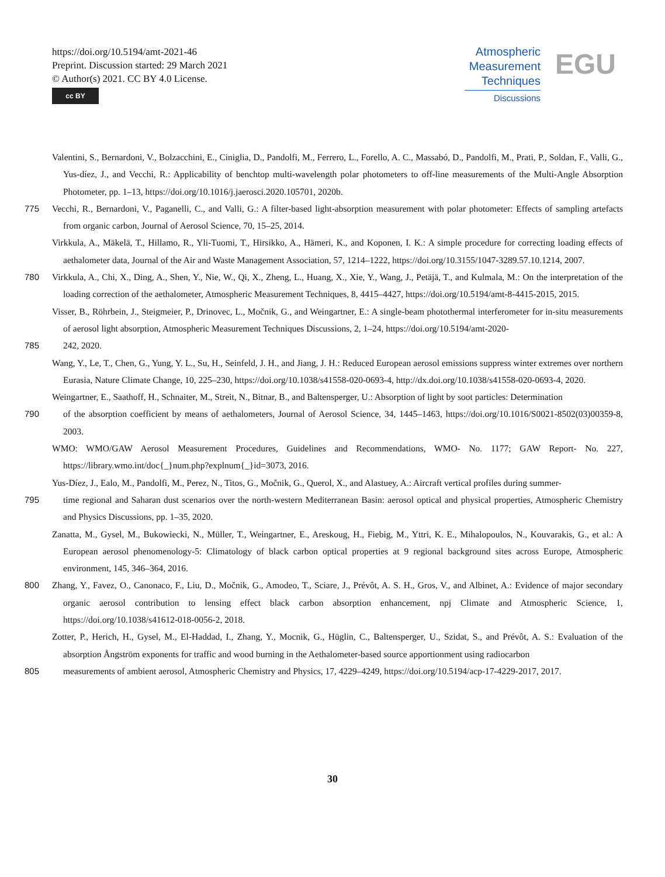https://doi.org/10.5194/amt-2021-46
Preprint. Discussion started: 29 March 2021
© Author(s) 2021. CC BY 4.0 License.
cc BY
Atmospheric
Measurement
Techniques
Discussions
EGU
Valentini, S., Bernardoni, V., Bolzacchini, E., Ciniglia, D., Pandolfi, M., Ferrero, L., Forello, A. C., Massabó, D., Pandolfi, M., Prati, P., Soldan, F., Valli, G., Yus-díez, J., and Vecchi, R.: Applicability of benchtop multi-wavelength polar photometers to off-line measurements of the Multi-Angle Absorption Photometer, pp. 1–13, https://doi.org/10.1016/j.jaerosci.2020.105701, 2020b.
775 Vecchi, R., Bernardoni, V., Paganelli, C., and Valli, G.: A filter-based light-absorption measurement with polar photometer: Effects of sampling artefacts from organic carbon, Journal of Aerosol Science, 70, 15–25, 2014.
Virkkula, A., Mäkelä, T., Hillamo, R., Yli-Tuomi, T., Hirsikko, A., Hämeri, K., and Koponen, I. K.: A simple procedure for correcting loading effects of aethalometer data, Journal of the Air and Waste Management Association, 57, 1214–1222, https://doi.org/10.3155/1047-3289.57.10.1214, 2007.
780 Virkkula, A., Chi, X., Ding, A., Shen, Y., Nie, W., Qi, X., Zheng, L., Huang, X., Xie, Y., Wang, J., Petäjä, T., and Kulmala, M.: On the interpretation of the loading correction of the aethalometer, Atmospheric Measurement Techniques, 8, 4415–4427, https://doi.org/10.5194/amt-8-4415-2015, 2015.
Visser, B., Röhrbein, J., Steigmeier, P., Drinovec, L., Močnik, G., and Weingartner, E.: A single-beam photothermal interferometer for in-situ measurements of aerosol light absorption, Atmospheric Measurement Techniques Discussions, 2, 1–24, https://doi.org/10.5194/amt-2020-
785 242, 2020.
Wang, Y., Le, T., Chen, G., Yung, Y. L., Su, H., Seinfeld, J. H., and Jiang, J. H.: Reduced European aerosol emissions suppress winter extremes over northern Eurasia, Nature Climate Change, 10, 225–230, https://doi.org/10.1038/s41558-020-0693-4, http://dx.doi.org/10.1038/s41558-020-0693-4, 2020.
Weingartner, E., Saathoff, H., Schnaiter, M., Streit, N., Bitnar, B., and Baltensperger, U.: Absorption of light by soot particles: Determination
790 of the absorption coefficient by means of aethalometers, Journal of Aerosol Science, 34, 1445–1463, https://doi.org/10.1016/S0021-8502(03)00359-8, 2003.
WMO: WMO/GAW Aerosol Measurement Procedures, Guidelines and Recommendations, WMO- No. 1177; GAW Report- No. 227, https://library.wmo.int/doc{_}num.php?explnum{_}id=3073, 2016.
Yus-Díez, J., Ealo, M., Pandolfi, M., Perez, N., Titos, G., Močnik, G., Querol, X., and Alastuey, A.: Aircraft vertical profiles during summer-
795 time regional and Saharan dust scenarios over the north-western Mediterranean Basin: aerosol optical and physical properties, Atmospheric Chemistry and Physics Discussions, pp. 1–35, 2020.
Zanatta, M., Gysel, M., Bukowiecki, N., Müller, T., Weingartner, E., Areskoug, H., Fiebig, M., Yttri, K. E., Mihalopoulos, N., Kouvarakis, G., et al.: A European aerosol phenomenology-5: Climatology of black carbon optical properties at 9 regional background sites across Europe, Atmospheric environment, 145, 346–364, 2016.
800 Zhang, Y., Favez, O., Canonaco, F., Liu, D., Močnik, G., Amodeo, T., Sciare, J., Prévôt, A. S. H., Gros, V., and Albinet, A.: Evidence of major secondary organic aerosol contribution to lensing effect black carbon absorption enhancement, npj Climate and Atmospheric Science, 1, https://doi.org/10.1038/s41612-018-0056-2, 2018.
Zotter, P., Herich, H., Gysel, M., El-Haddad, I., Zhang, Y., Mocnik, G., Hüglin, C., Baltensperger, U., Szidat, S., and Prévôt, A. S.: Evaluation of the absorption Ångström exponents for traffic and wood burning in the Aethalometer-based source apportionment using radiocarbon
805 measurements of ambient aerosol, Atmospheric Chemistry and Physics, 17, 4229–4249, https://doi.org/10.5194/acp-17-4229-2017, 2017.
30